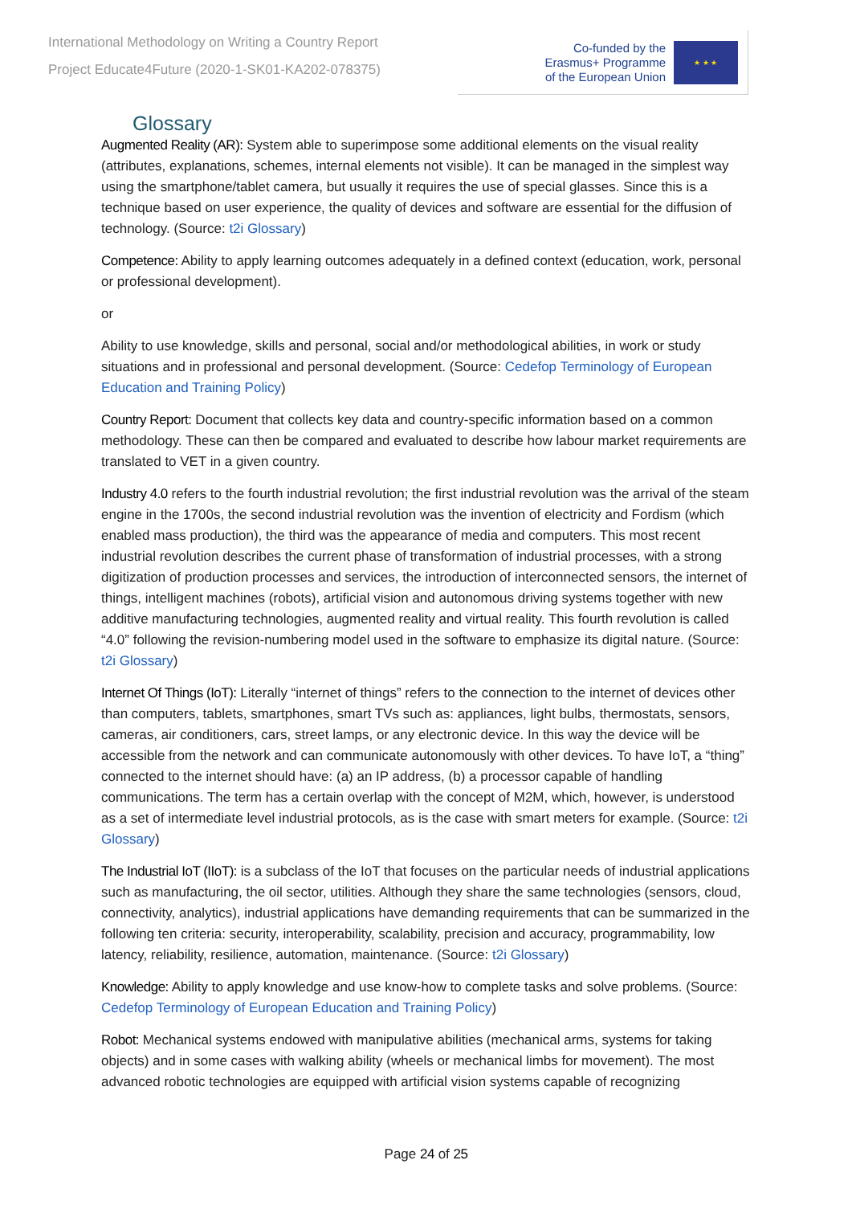International Methodology on Writing a Country Report
Project Educate4Future (2020-1-SK01-KA202-078375)
Co-funded by the
Erasmus+ Programme
of the European Union
★ ★ ★
Glossary
Augmented Reality (AR): System able to superimpose some additional elements on the visual reality (attributes, explanations, schemes, internal elements not visible). It can be managed in the simplest way using the smartphone/tablet camera, but usually it requires the use of special glasses. Since this is a technique based on user experience, the quality of devices and software are essential for the diffusion of technology. (Source: t2i Glossary)
Competence: Ability to apply learning outcomes adequately in a defined context (education, work, personal or professional development).
or
Ability to use knowledge, skills and personal, social and/or methodological abilities, in work or study situations and in professional and personal development. (Source: Cedefop Terminology of European Education and Training Policy)
Country Report: Document that collects key data and country-specific information based on a common methodology. These can then be compared and evaluated to describe how labour market requirements are translated to VET in a given country.
Industry 4.0 refers to the fourth industrial revolution; the first industrial revolution was the arrival of the steam engine in the 1700s, the second industrial revolution was the invention of electricity and Fordism (which enabled mass production), the third was the appearance of media and computers. This most recent industrial revolution describes the current phase of transformation of industrial processes, with a strong digitization of production processes and services, the introduction of interconnected sensors, the internet of things, intelligent machines (robots), artificial vision and autonomous driving systems together with new additive manufacturing technologies, augmented reality and virtual reality. This fourth revolution is called “4.0” following the revision-numbering model used in the software to emphasize its digital nature. (Source: t2i Glossary)
Internet Of Things (IoT): Literally “internet of things” refers to the connection to the internet of devices other than computers, tablets, smartphones, smart TVs such as: appliances, light bulbs, thermostats, sensors, cameras, air conditioners, cars, street lamps, or any electronic device. In this way the device will be accessible from the network and can communicate autonomously with other devices. To have IoT, a “thing” connected to the internet should have: (a) an IP address, (b) a processor capable of handling communications. The term has a certain overlap with the concept of M2M, which, however, is understood as a set of intermediate level industrial protocols, as is the case with smart meters for example. (Source: t2i Glossary)
The Industrial IoT (IIoT): is a subclass of the IoT that focuses on the particular needs of industrial applications such as manufacturing, the oil sector, utilities. Although they share the same technologies (sensors, cloud, connectivity, analytics), industrial applications have demanding requirements that can be summarized in the following ten criteria: security, interoperability, scalability, precision and accuracy, programmability, low latency, reliability, resilience, automation, maintenance. (Source: t2i Glossary)
Knowledge: Ability to apply knowledge and use know-how to complete tasks and solve problems. (Source: Cedefop Terminology of European Education and Training Policy)
Robot: Mechanical systems endowed with manipulative abilities (mechanical arms, systems for taking objects) and in some cases with walking ability (wheels or mechanical limbs for movement). The most advanced robotic technologies are equipped with artificial vision systems capable of recognizing
Page 24 of 25